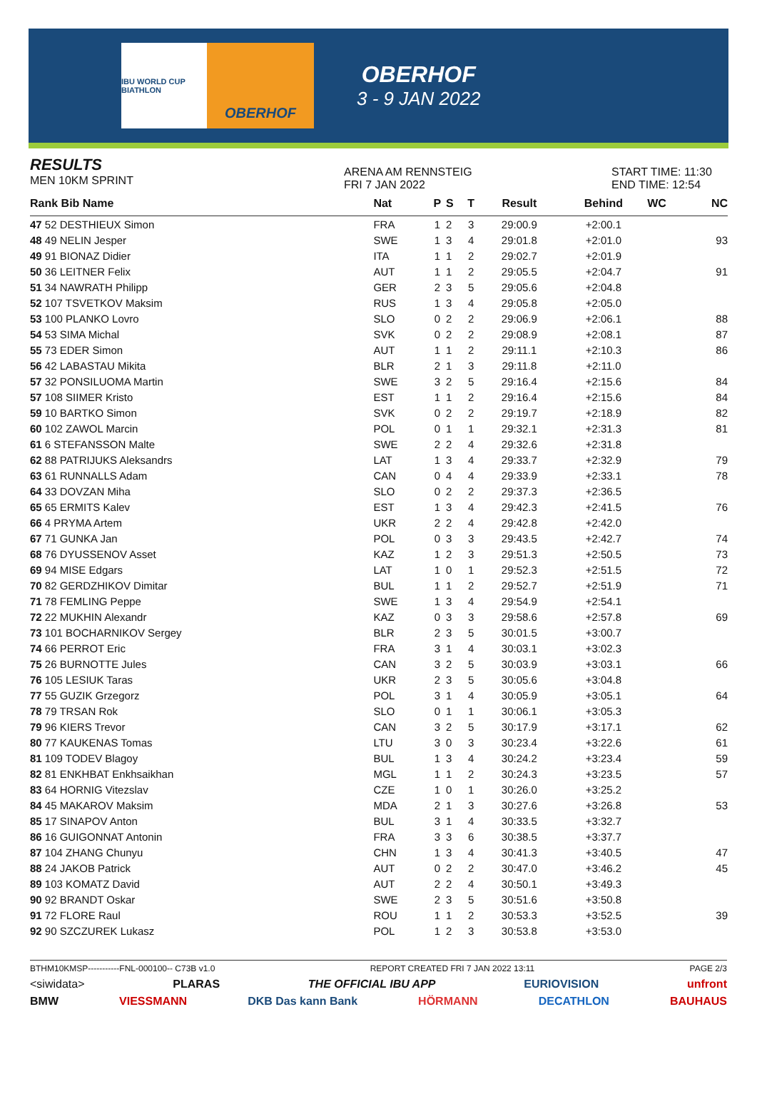IBU WORLD CUP BIATHLON
OBERHOF
OBERHOF
3 - 9 JAN 2022
RESULTS
MEN 10KM SPRINT
ARENA AM RENNSTEIG
FRI 7 JAN 2022
START TIME: 11:30
END TIME: 12:54
| Rank Bib Name | Nat | P | S | T | Result | Behind | WC | NC |
| --- | --- | --- | --- | --- | --- | --- | --- | --- |
| 47 52 DESTHIEUX Simon | FRA | 1 | 2 | 3 | 29:00.9 | +2:00.1 | | |
| 48 49 NELIN Jesper | SWE | 1 | 3 | 4 | 29:01.8 | +2:01.0 | | 93 |
| 49 91 BIONAZ Didier | ITA | 1 | 1 | 2 | 29:02.7 | +2:01.9 | | |
| 50 36 LEITNER Felix | AUT | 1 | 1 | 2 | 29:05.5 | +2:04.7 | | 91 |
| 51 34 NAWRATH Philipp | GER | 2 | 3 | 5 | 29:05.6 | +2:04.8 | | |
| 52 107 TSVETKOV Maksim | RUS | 1 | 3 | 4 | 29:05.8 | +2:05.0 | | |
| 53 100 PLANKO Lovro | SLO | 0 | 2 | 2 | 29:06.9 | +2:06.1 | | 88 |
| 54 53 SIMA Michal | SVK | 0 | 2 | 2 | 29:08.9 | +2:08.1 | | 87 |
| 55 73 EDER Simon | AUT | 1 | 1 | 2 | 29:11.1 | +2:10.3 | | 86 |
| 56 42 LABASTAU Mikita | BLR | 2 | 1 | 3 | 29:11.8 | +2:11.0 | | |
| 57 32 PONSILUOMA Martin | SWE | 3 | 2 | 5 | 29:16.4 | +2:15.6 | | 84 |
| 57 108 SIIMER Kristo | EST | 1 | 1 | 2 | 29:16.4 | +2:15.6 | | 84 |
| 59 10 BARTKO Simon | SVK | 0 | 2 | 2 | 29:19.7 | +2:18.9 | | 82 |
| 60 102 ZAWOL Marcin | POL | 0 | 1 | 1 | 29:32.1 | +2:31.3 | | 81 |
| 61 6 STEFANSSON Malte | SWE | 2 | 2 | 4 | 29:32.6 | +2:31.8 | | |
| 62 88 PATRIJUKS Aleksandrs | LAT | 1 | 3 | 4 | 29:33.7 | +2:32.9 | | 79 |
| 63 61 RUNNALLS Adam | CAN | 0 | 4 | 4 | 29:33.9 | +2:33.1 | | 78 |
| 64 33 DOVZAN Miha | SLO | 0 | 2 | 2 | 29:37.3 | +2:36.5 | | |
| 65 65 ERMITS Kalev | EST | 1 | 3 | 4 | 29:42.3 | +2:41.5 | | 76 |
| 66 4 PRYMA Artem | UKR | 2 | 2 | 4 | 29:42.8 | +2:42.0 | | |
| 67 71 GUNKA Jan | POL | 0 | 3 | 3 | 29:43.5 | +2:42.7 | | 74 |
| 68 76 DYUSSENOV Asset | KAZ | 1 | 2 | 3 | 29:51.3 | +2:50.5 | | 73 |
| 69 94 MISE Edgars | LAT | 1 | 0 | 1 | 29:52.3 | +2:51.5 | | 72 |
| 70 82 GERDZHIKOV Dimitar | BUL | 1 | 1 | 2 | 29:52.7 | +2:51.9 | | 71 |
| 71 78 FEMLING Peppe | SWE | 1 | 3 | 4 | 29:54.9 | +2:54.1 | | |
| 72 22 MUKHIN Alexandr | KAZ | 0 | 3 | 3 | 29:58.6 | +2:57.8 | | 69 |
| 73 101 BOCHARNIKOV Sergey | BLR | 2 | 3 | 5 | 30:01.5 | +3:00.7 | | |
| 74 66 PERROT Eric | FRA | 3 | 1 | 4 | 30:03.1 | +3:02.3 | | |
| 75 26 BURNOTTE Jules | CAN | 3 | 2 | 5 | 30:03.9 | +3:03.1 | | 66 |
| 76 105 LESIUK Taras | UKR | 2 | 3 | 5 | 30:05.6 | +3:04.8 | | |
| 77 55 GUZIK Grzegorz | POL | 3 | 1 | 4 | 30:05.9 | +3:05.1 | | 64 |
| 78 79 TRSAN Rok | SLO | 0 | 1 | 1 | 30:06.1 | +3:05.3 | | |
| 79 96 KIERS Trevor | CAN | 3 | 2 | 5 | 30:17.9 | +3:17.1 | | 62 |
| 80 77 KAUKENAS Tomas | LTU | 3 | 0 | 3 | 30:23.4 | +3:22.6 | | 61 |
| 81 109 TODEV Blagoy | BUL | 1 | 3 | 4 | 30:24.2 | +3:23.4 | | 59 |
| 82 81 ENKHBAT Enkhsaikhan | MGL | 1 | 1 | 2 | 30:24.3 | +3:23.5 | | 57 |
| 83 64 HORNIG Vitezslav | CZE | 1 | 0 | 1 | 30:26.0 | +3:25.2 | | |
| 84 45 MAKAROV Maksim | MDA | 2 | 1 | 3 | 30:27.6 | +3:26.8 | | 53 |
| 85 17 SINAPOV Anton | BUL | 3 | 1 | 4 | 30:33.5 | +3:32.7 | | |
| 86 16 GUIGONNAT Antonin | FRA | 3 | 3 | 6 | 30:38.5 | +3:37.7 | | |
| 87 104 ZHANG Chunyu | CHN | 1 | 3 | 4 | 30:41.3 | +3:40.5 | | 47 |
| 88 24 JAKOB Patrick | AUT | 0 | 2 | 2 | 30:47.0 | +3:46.2 | | 45 |
| 89 103 KOMATZ David | AUT | 2 | 2 | 4 | 30:50.1 | +3:49.3 | | |
| 90 92 BRANDT Oskar | SWE | 2 | 3 | 5 | 30:51.6 | +3:50.8 | | |
| 91 72 FLORE Raul | ROU | 1 | 1 | 2 | 30:53.3 | +3:52.5 | | 39 |
| 92 90 SZCZUREK Lukasz | POL | 1 | 2 | 3 | 30:53.8 | +3:53.0 | | |
BTHM10KMSP-----------FNL-000100-- C73B v1.0 REPORT CREATED FRI 7 JAN 2022 13:11 PAGE 2/3
<siwidata> PLARAS THE OFFICIAL IBU APP EURIOVISION unfront
BMW VIESSMANN DKB Das kann Bank HÖRMANN DECATHLON BAUHAUS